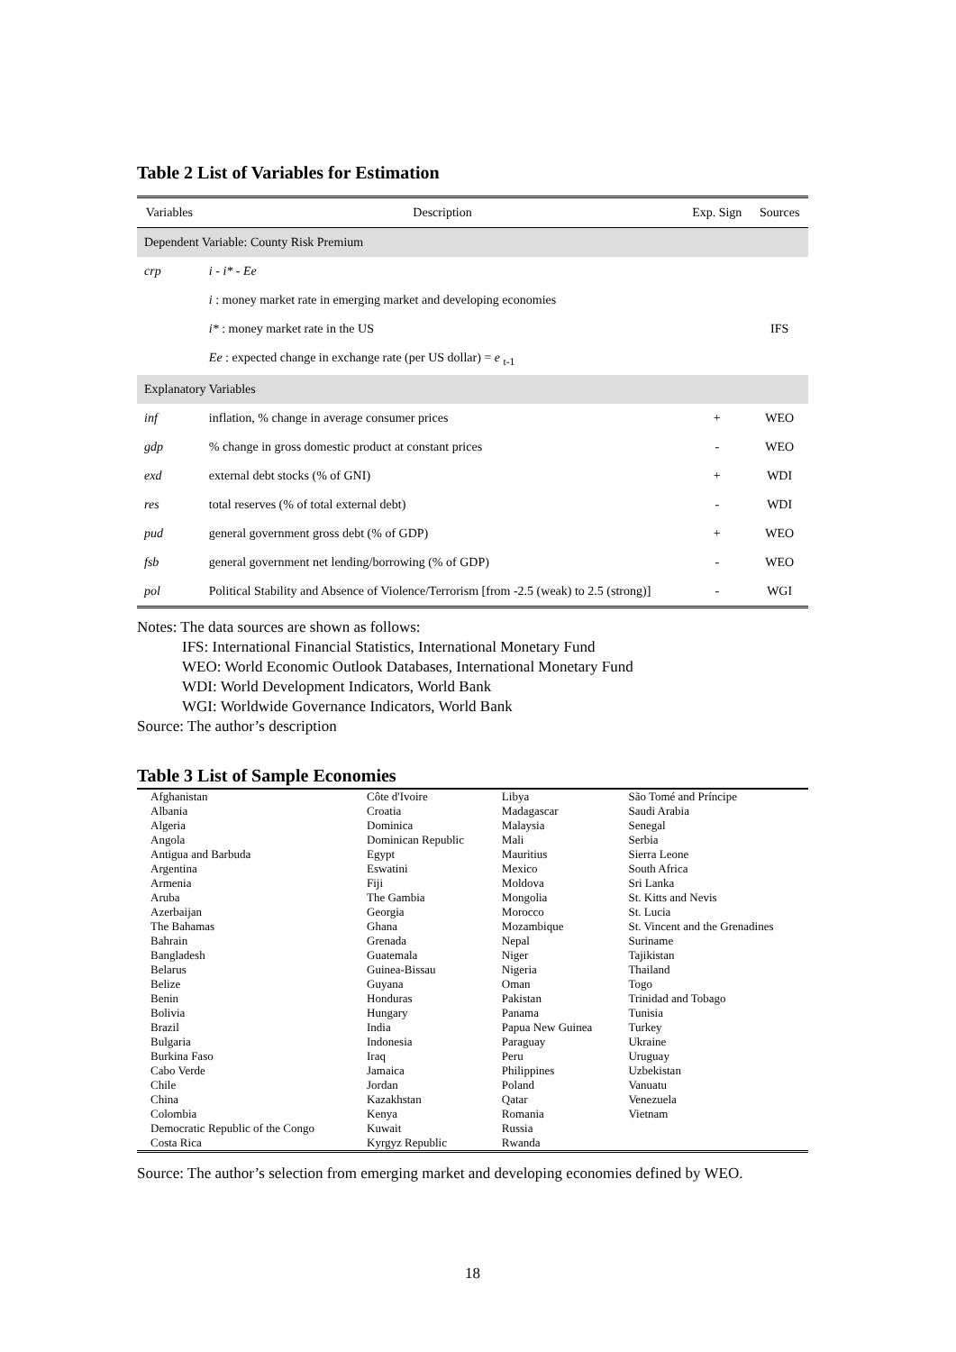Table 2 List of Variables for Estimation
| Variables | Description | Exp. Sign | Sources |
| --- | --- | --- | --- |
| Dependent Variable: County Risk Premium | | | |
| crp | i - i* - Ee | | |
| | i : money market rate in emerging market and developing economies | | |
| | i* : money market rate in the US | | IFS |
| | Ee : expected change in exchange rate (per US dollar) = e <sub>t-1</sub> | | |
| Explanatory Variables | | | |
| inf | inflation, % change in average consumer prices | + | WEO |
| gdp | % change in gross domestic product at constant prices | - | WEO |
| exd | external debt stocks (% of GNI) | + | WDI |
| res | total reserves (% of total external debt) | - | WDI |
| pud | general government gross debt (% of GDP) | + | WEO |
| fsb | general government net lending/borrowing (% of GDP) | - | WEO |
| pol | Political Stability and Absence of Violence/Terrorism [from -2.5 (weak) to 2.5 (strong)] | - | WGI |
Notes: The data sources are shown as follows:
IFS: International Financial Statistics, International Monetary Fund
WEO: World Economic Outlook Databases, International Monetary Fund
WDI: World Development Indicators, World Bank
WGI: Worldwide Governance Indicators, World Bank
Source: The author’s description
Table 3 List of Sample Economies
| Afghanistan | Côte d'Ivoire | Libya | São Tomé and Príncipe |
| Albania | Croatia | Madagascar | Saudi Arabia |
| Algeria | Dominica | Malaysia | Senegal |
| Angola | Dominican Republic | Mali | Serbia |
| Antigua and Barbuda | Egypt | Mauritius | Sierra Leone |
| Argentina | Eswatini | Mexico | South Africa |
| Armenia | Fiji | Moldova | Sri Lanka |
| Aruba | The Gambia | Mongolia | St. Kitts and Nevis |
| Azerbaijan | Georgia | Morocco | St. Lucia |
| The Bahamas | Ghana | Mozambique | St. Vincent and the Grenadines |
| Bahrain | Grenada | Nepal | Suriname |
| Bangladesh | Guatemala | Niger | Tajikistan |
| Belarus | Guinea-Bissau | Nigeria | Thailand |
| Belize | Guyana | Oman | Togo |
| Benin | Honduras | Pakistan | Trinidad and Tobago |
| Bolivia | Hungary | Panama | Tunisia |
| Brazil | India | Papua New Guinea | Turkey |
| Bulgaria | Indonesia | Paraguay | Ukraine |
| Burkina Faso | Iraq | Peru | Uruguay |
| Cabo Verde | Jamaica | Philippines | Uzbekistan |
| Chile | Jordan | Poland | Vanuatu |
| China | Kazakhstan | Qatar | Venezuela |
| Colombia | Kenya | Romania | Vietnam |
| Democratic Republic of the Congo | Kuwait | Russia | |
| Costa Rica | Kyrgyz Republic | Rwanda | |
Source: The author’s selection from emerging market and developing economies defined by WEO.
18